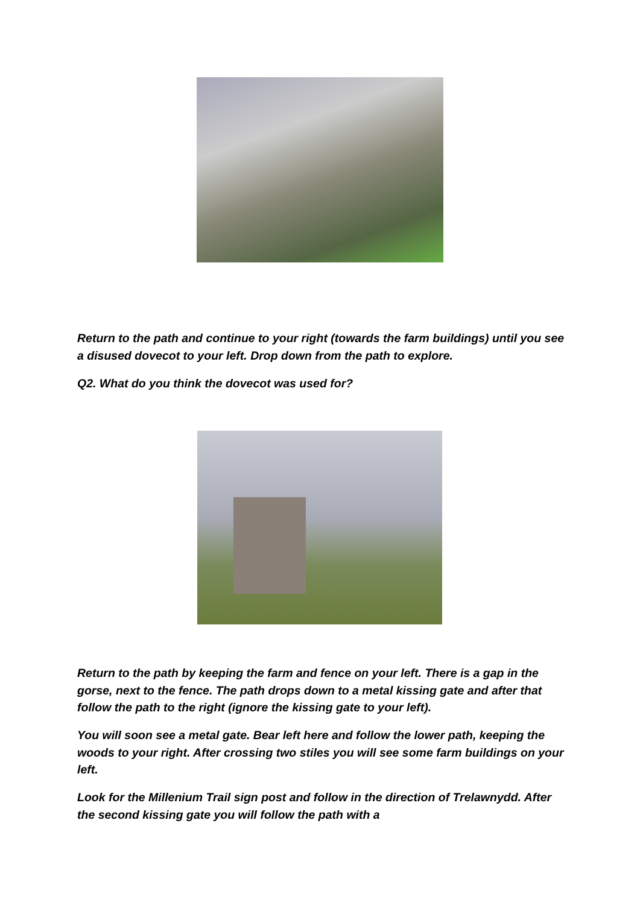Return to the path and continue to your right (towards the farm buildings) until you see a disused dovecot to your left. Drop down from the path to explore.
Q2. What do you think the dovecot was used for?
Return to the path by keeping the farm and fence on your left. There is a gap in the gorse, next to the fence. The path drops down to a metal kissing gate and after that follow the path to the right (ignore the kissing gate to your left).
You will soon see a metal gate. Bear left here and follow the lower path, keeping the woods to your right. After crossing two stiles you will see some farm buildings on your left.
Look for the Millenium Trail sign post and follow in the direction of Trelawnydd. After the second kissing gate you will follow the path with a